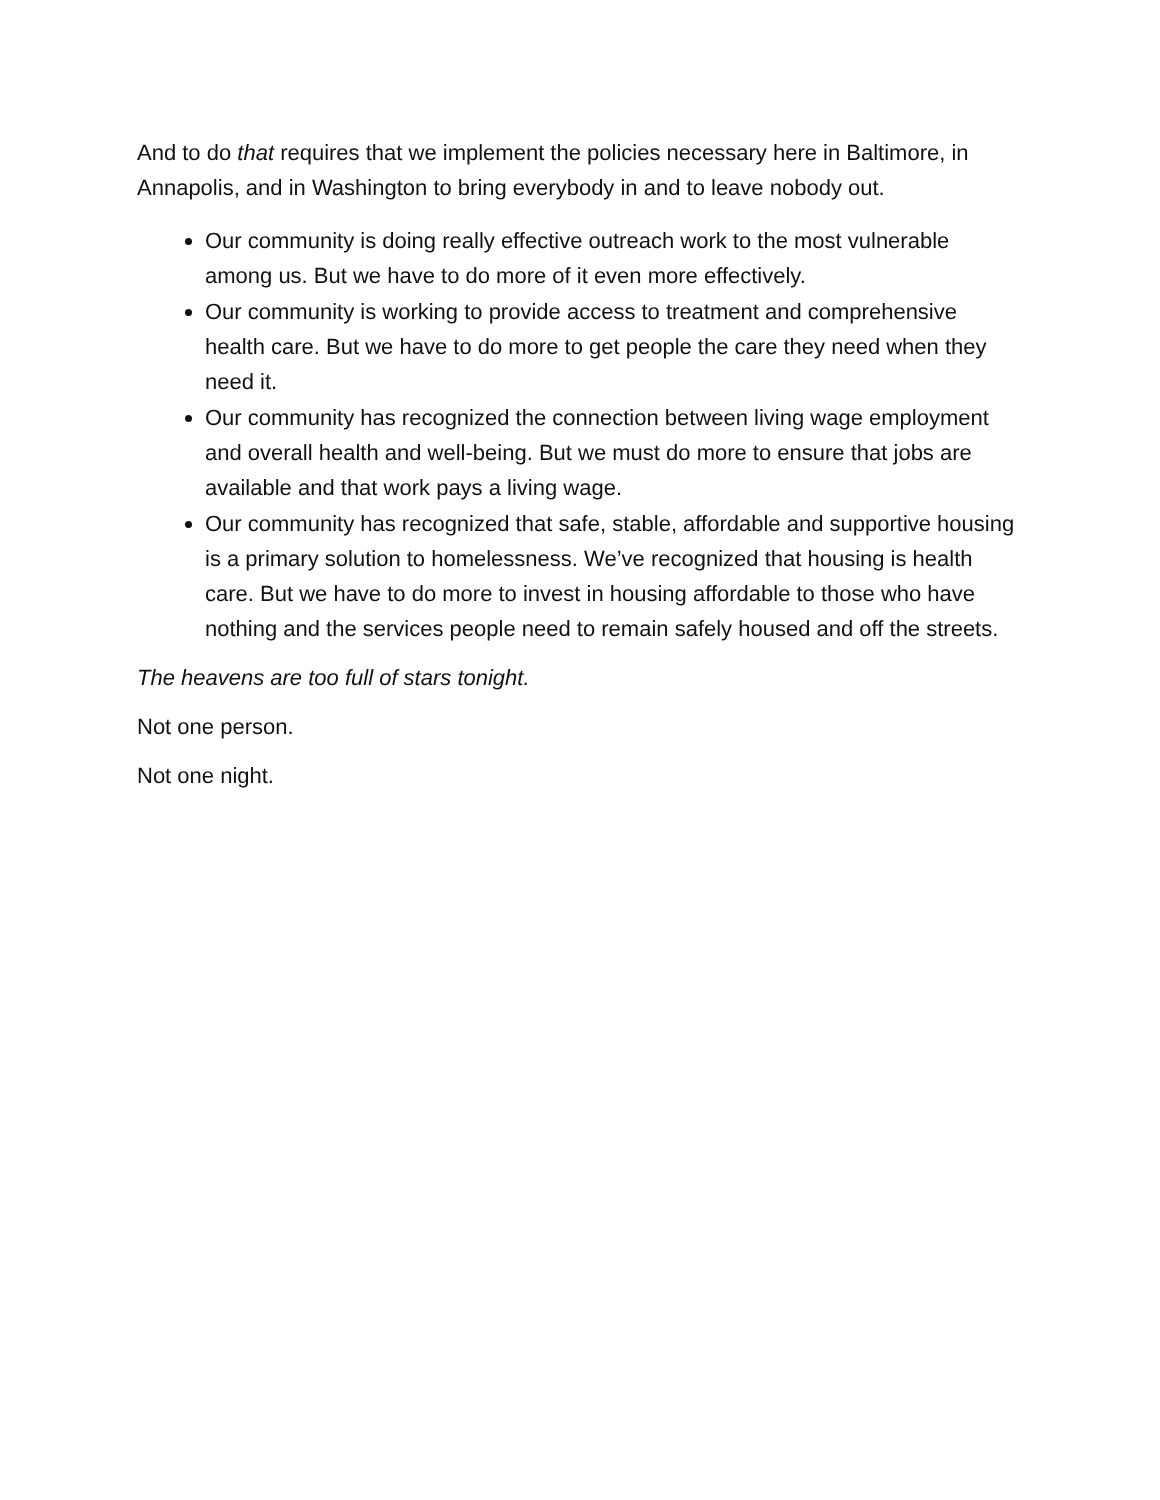And to do that requires that we implement the policies necessary here in Baltimore, in Annapolis, and in Washington to bring everybody in and to leave nobody out.
Our community is doing really effective outreach work to the most vulnerable among us. But we have to do more of it even more effectively.
Our community is working to provide access to treatment and comprehensive health care. But we have to do more to get people the care they need when they need it.
Our community has recognized the connection between living wage employment and overall health and well-being. But we must do more to ensure that jobs are available and that work pays a living wage.
Our community has recognized that safe, stable, affordable and supportive housing is a primary solution to homelessness. We’ve recognized that housing is health care. But we have to do more to invest in housing affordable to those who have nothing and the services people need to remain safely housed and off the streets.
The heavens are too full of stars tonight.
Not one person.
Not one night.